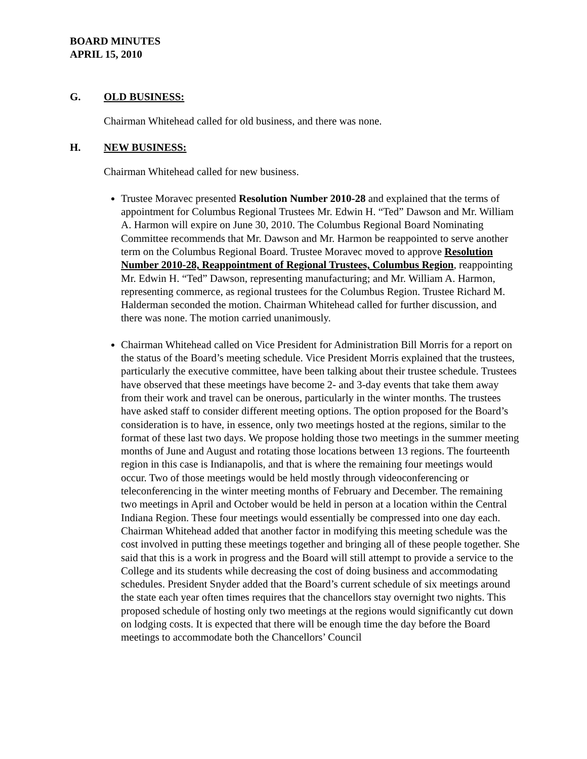BOARD MINUTES
APRIL 15, 2010
G. OLD BUSINESS:
Chairman Whitehead called for old business, and there was none.
H. NEW BUSINESS:
Chairman Whitehead called for new business.
Trustee Moravec presented Resolution Number 2010-28 and explained that the terms of appointment for Columbus Regional Trustees Mr. Edwin H. “Ted” Dawson and Mr. William A. Harmon will expire on June 30, 2010. The Columbus Regional Board Nominating Committee recommends that Mr. Dawson and Mr. Harmon be reappointed to serve another term on the Columbus Regional Board. Trustee Moravec moved to approve Resolution Number 2010-28, Reappointment of Regional Trustees, Columbus Region, reappointing Mr. Edwin H. “Ted” Dawson, representing manufacturing; and Mr. William A. Harmon, representing commerce, as regional trustees for the Columbus Region. Trustee Richard M. Halderman seconded the motion. Chairman Whitehead called for further discussion, and there was none. The motion carried unanimously.
Chairman Whitehead called on Vice President for Administration Bill Morris for a report on the status of the Board’s meeting schedule. Vice President Morris explained that the trustees, particularly the executive committee, have been talking about their trustee schedule. Trustees have observed that these meetings have become 2- and 3-day events that take them away from their work and travel can be onerous, particularly in the winter months. The trustees have asked staff to consider different meeting options. The option proposed for the Board’s consideration is to have, in essence, only two meetings hosted at the regions, similar to the format of these last two days. We propose holding those two meetings in the summer meeting months of June and August and rotating those locations between 13 regions. The fourteenth region in this case is Indianapolis, and that is where the remaining four meetings would occur. Two of those meetings would be held mostly through videoconferencing or teleconferencing in the winter meeting months of February and December. The remaining two meetings in April and October would be held in person at a location within the Central Indiana Region. These four meetings would essentially be compressed into one day each. Chairman Whitehead added that another factor in modifying this meeting schedule was the cost involved in putting these meetings together and bringing all of these people together. She said that this is a work in progress and the Board will still attempt to provide a service to the College and its students while decreasing the cost of doing business and accommodating schedules. President Snyder added that the Board’s current schedule of six meetings around the state each year often times requires that the chancellors stay overnight two nights. This proposed schedule of hosting only two meetings at the regions would significantly cut down on lodging costs. It is expected that there will be enough time the day before the Board meetings to accommodate both the Chancellors’ Council